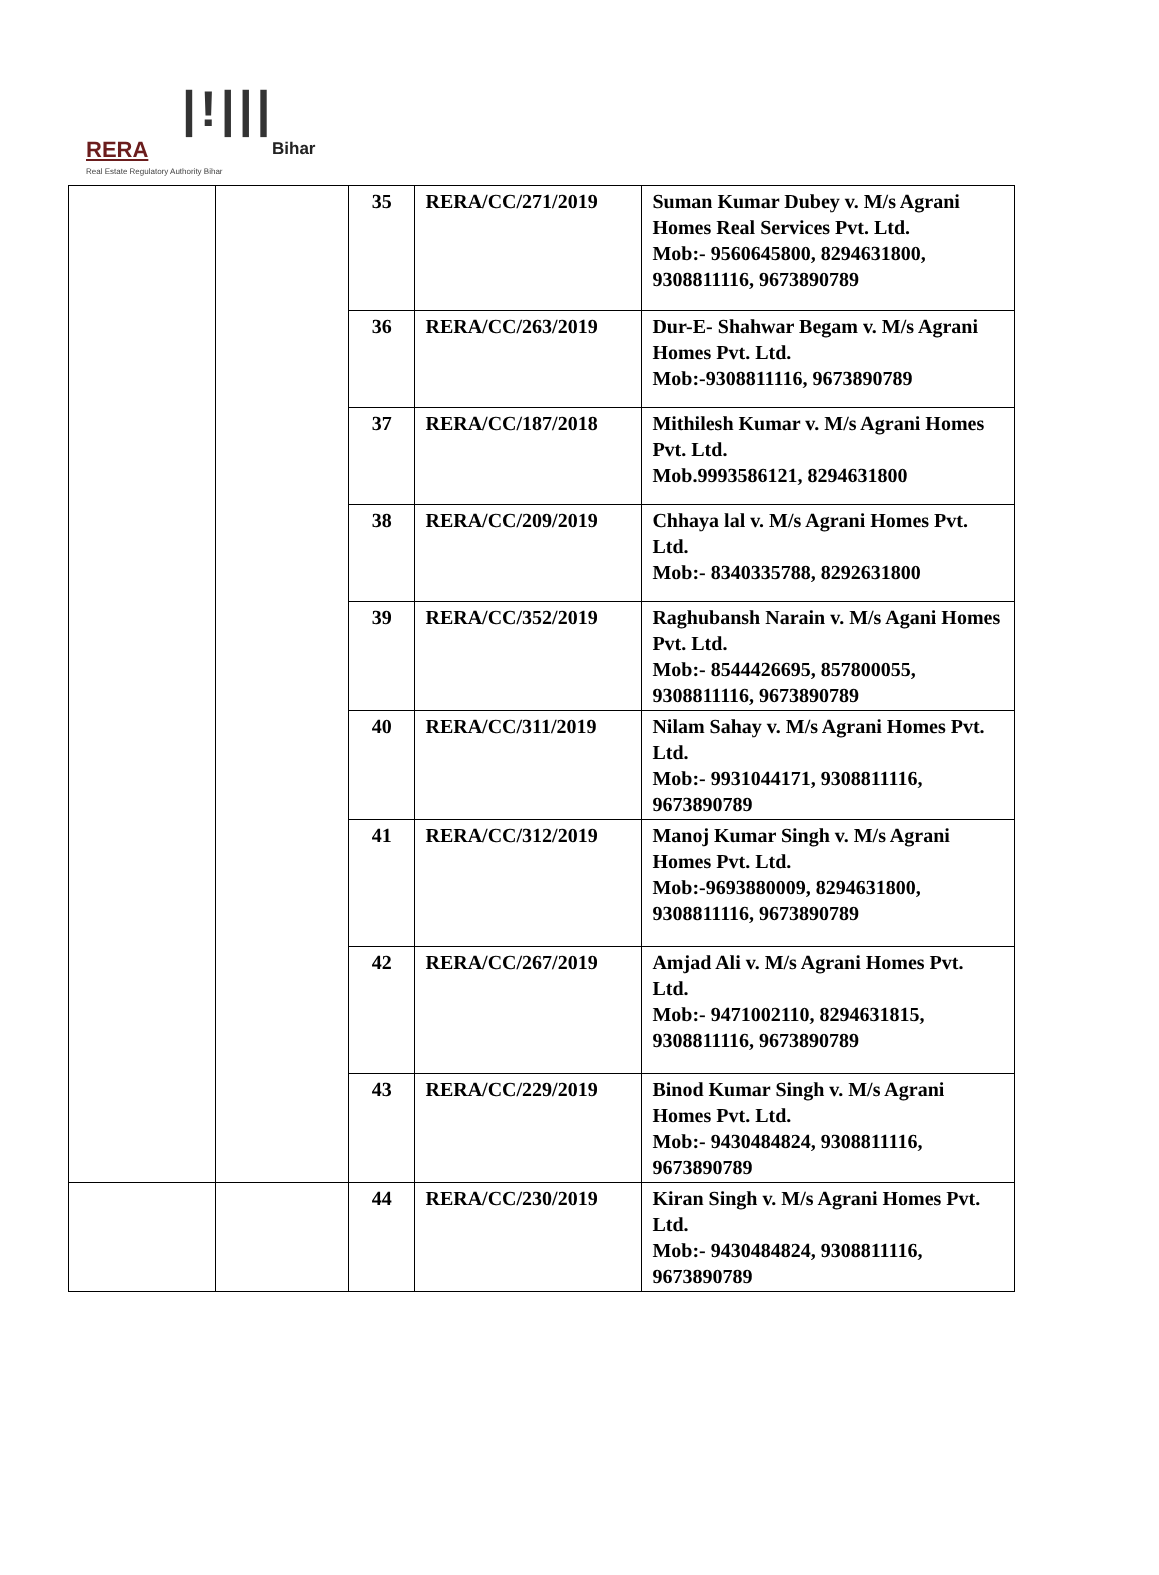|!|||
RERA Bihar
Real Estate Regulatory Authority Bihar
| | | 35 | RERA/CC/271/2019 | Suman Kumar Dubey v. M/s Agrani Homes Real Services Pvt. Ltd. Mob:- 9560645800, 8294631800, 9308811116, 9673890789 |
| | | 36 | RERA/CC/263/2019 | Dur-E- Shahwar Begam v. M/s Agrani Homes Pvt. Ltd. Mob:-9308811116, 9673890789 |
| | | 37 | RERA/CC/187/2018 | Mithilesh Kumar v. M/s Agrani Homes Pvt. Ltd. Mob.9993586121, 8294631800 |
| | | 38 | RERA/CC/209/2019 | Chhaya lal v. M/s Agrani Homes Pvt. Ltd. Mob:- 8340335788, 8292631800 |
| | | 39 | RERA/CC/352/2019 | Raghubansh Narain v. M/s Agani Homes Pvt. Ltd. Mob:- 8544426695, 857800055, 9308811116, 9673890789 |
| | | 40 | RERA/CC/311/2019 | Nilam Sahay v. M/s Agrani Homes Pvt. Ltd. Mob:- 9931044171, 9308811116, 9673890789 |
| | | 41 | RERA/CC/312/2019 | Manoj Kumar Singh v. M/s Agrani Homes Pvt. Ltd. Mob:-9693880009, 8294631800, 9308811116, 9673890789 |
| | | 42 | RERA/CC/267/2019 | Amjad Ali v. M/s Agrani Homes Pvt. Ltd. Mob:- 9471002110, 8294631815, 9308811116, 9673890789 |
| | | 43 | RERA/CC/229/2019 | Binod Kumar Singh v. M/s Agrani Homes Pvt. Ltd. Mob:- 9430484824, 9308811116, 9673890789 |
| | | 44 | RERA/CC/230/2019 | Kiran Singh v. M/s Agrani Homes Pvt. Ltd. Mob:- 9430484824, 9308811116, 9673890789 |